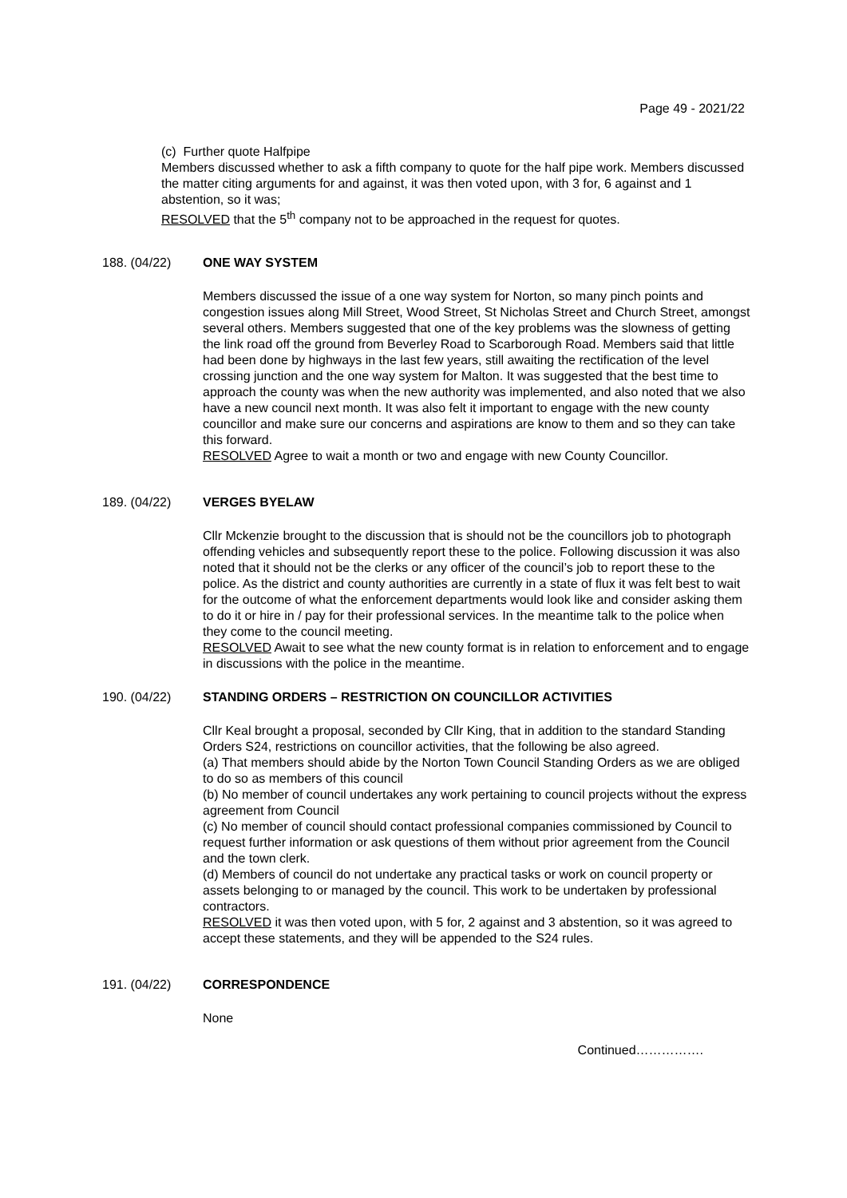Page 49 - 2021/22
(c) Further quote Halfpipe
Members discussed whether to ask a fifth company to quote for the half pipe work. Members discussed the matter citing arguments for and against, it was then voted upon, with 3 for, 6 against and 1 abstention, so it was;
RESOLVED that the 5<sup>th</sup> company not to be approached in the request for quotes.
188. (04/22) ONE WAY SYSTEM
Members discussed the issue of a one way system for Norton, so many pinch points and congestion issues along Mill Street, Wood Street, St Nicholas Street and Church Street, amongst several others. Members suggested that one of the key problems was the slowness of getting the link road off the ground from Beverley Road to Scarborough Road. Members said that little had been done by highways in the last few years, still awaiting the rectification of the level crossing junction and the one way system for Malton. It was suggested that the best time to approach the county was when the new authority was implemented, and also noted that we also have a new council next month. It was also felt it important to engage with the new county councillor and make sure our concerns and aspirations are know to them and so they can take this forward.
RESOLVED Agree to wait a month or two and engage with new County Councillor.
189. (04/22) VERGES BYELAW
Cllr Mckenzie brought to the discussion that is should not be the councillors job to photograph offending vehicles and subsequently report these to the police. Following discussion it was also noted that it should not be the clerks or any officer of the council’s job to report these to the police. As the district and county authorities are currently in a state of flux it was felt best to wait for the outcome of what the enforcement departments would look like and consider asking them to do it or hire in / pay for their professional services. In the meantime talk to the police when they come to the council meeting.
RESOLVED Await to see what the new county format is in relation to enforcement and to engage in discussions with the police in the meantime.
190. (04/22) STANDING ORDERS – RESTRICTION ON COUNCILLOR ACTIVITIES
Cllr Keal brought a proposal, seconded by Cllr King, that in addition to the standard Standing Orders S24, restrictions on councillor activities, that the following be also agreed.
(a) That members should abide by the Norton Town Council Standing Orders as we are obliged to do so as members of this council
(b) No member of council undertakes any work pertaining to council projects without the express agreement from Council
(c) No member of council should contact professional companies commissioned by Council to request further information or ask questions of them without prior agreement from the Council and the town clerk.
(d) Members of council do not undertake any practical tasks or work on council property or assets belonging to or managed by the council. This work to be undertaken by professional contractors.
RESOLVED it was then voted upon, with 5 for, 2 against and 3 abstention, so it was agreed to accept these statements, and they will be appended to the S24 rules.
191. (04/22) CORRESPONDENCE
None
Continued…………….